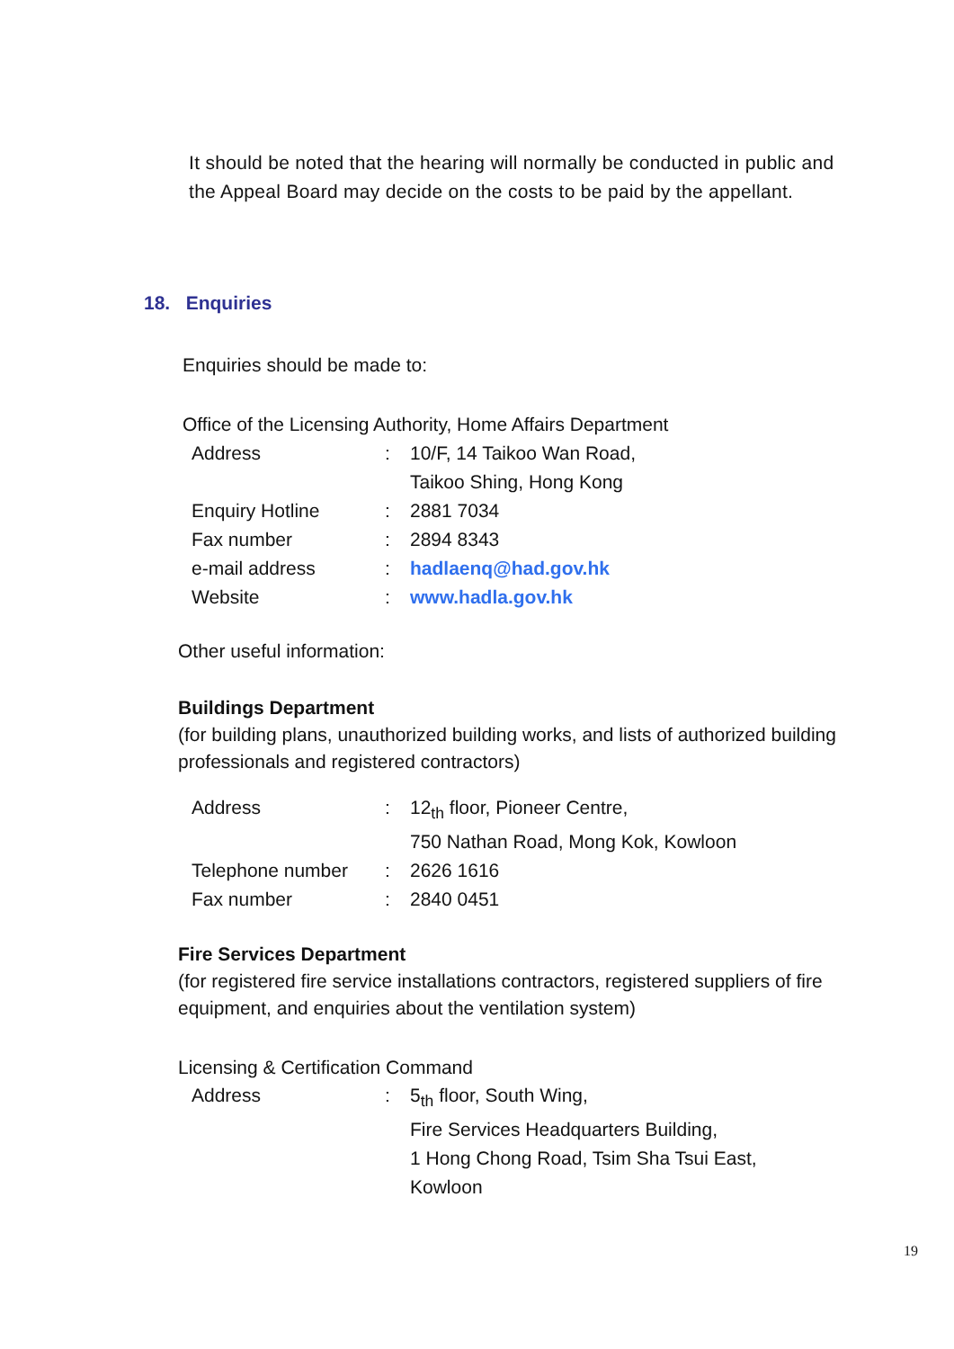It should be noted that the hearing will normally be conducted in public and the Appeal Board may decide on the costs to be paid by the appellant.
18. Enquiries
Enquiries should be made to:
Office of the Licensing Authority, Home Affairs Department
| Address | : | 10/F, 14 Taikoo Wan Road, Taikoo Shing, Hong Kong |
| Enquiry Hotline | : | 2881 7034 |
| Fax number | : | 2894 8343 |
| e-mail address | : | hadlaenq@had.gov.hk |
| Website | : | www.hadla.gov.hk |
Other useful information:
Buildings Department
(for building plans, unauthorized building works, and lists of authorized building professionals and registered contractors)
| Address | : | 12<sub>th</sub> floor, Pioneer Centre, 750 Nathan Road, Mong Kok, Kowloon |
| Telephone number | : | 2626 1616 |
| Fax number | : | 2840 0451 |
Fire Services Department
(for registered fire service installations contractors, registered suppliers of fire equipment, and enquiries about the ventilation system)
Licensing & Certification Command
| Address | : | 5<sub>th</sub> floor, South Wing, Fire Services Headquarters Building, 1 Hong Chong Road, Tsim Sha Tsui East, Kowloon |
19